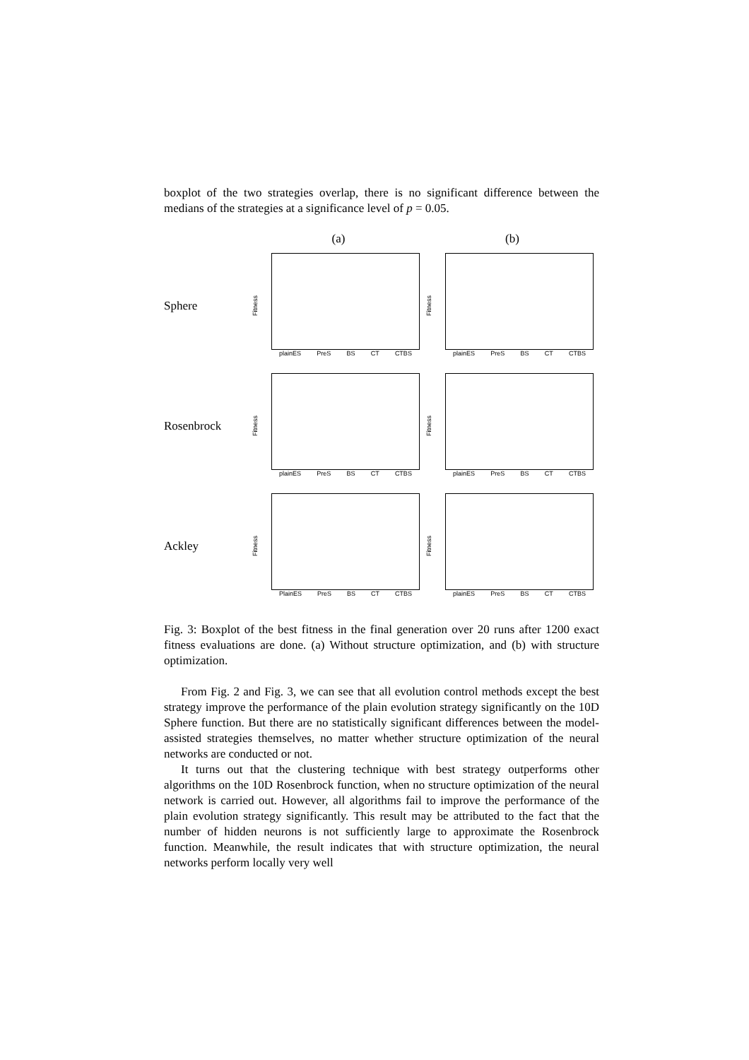boxplot of the two strategies overlap, there is no significant difference between the medians of the strategies at a significance level of p = 0.05.
(a) (b)
Sphere
Fitness
plainES PreS BS CT CTBS
Fitness
plainES PreS BS CT CTBS
Rosenbrock
Fitness
plainES PreS BS CT CTBS
Fitness
plainES PreS BS CT CTBS
Ackley
Fitness
PlainES PreS BS CT CTBS
Fitness
plainES PreS BS CT CTBS
Fig. 3: Boxplot of the best fitness in the final generation over 20 runs after 1200 exact fitness evaluations are done. (a) Without structure optimization, and (b) with structure optimization.
From Fig. 2 and Fig. 3, we can see that all evolution control methods except the best strategy improve the performance of the plain evolution strategy significantly on the 10D Sphere function. But there are no statistically significant differences between the model-assisted strategies themselves, no matter whether structure optimization of the neural networks are conducted or not.
It turns out that the clustering technique with best strategy outperforms other algorithms on the 10D Rosenbrock function, when no structure optimization of the neural network is carried out. However, all algorithms fail to improve the performance of the plain evolution strategy significantly. This result may be attributed to the fact that the number of hidden neurons is not sufficiently large to approximate the Rosenbrock function. Meanwhile, the result indicates that with structure optimization, the neural networks perform locally very well